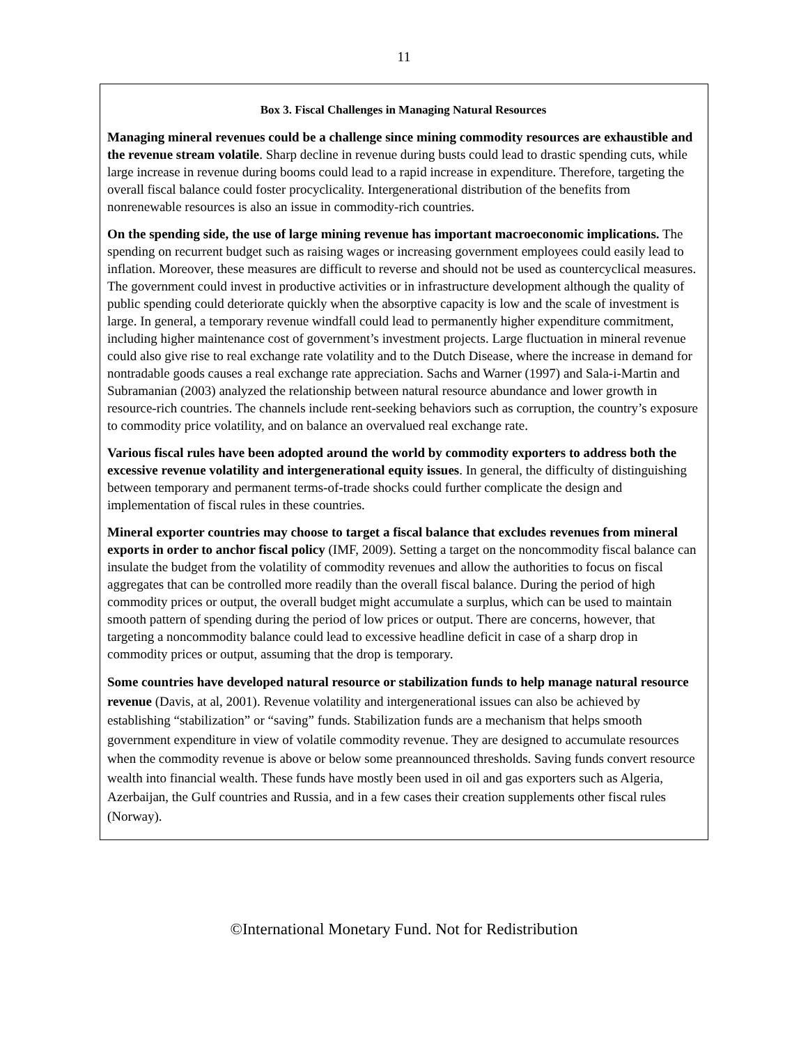11
Box 3. Fiscal Challenges in Managing Natural Resources
Managing mineral revenues could be a challenge since mining commodity resources are exhaustible and the revenue stream volatile. Sharp decline in revenue during busts could lead to drastic spending cuts, while large increase in revenue during booms could lead to a rapid increase in expenditure. Therefore, targeting the overall fiscal balance could foster procyclicality. Intergenerational distribution of the benefits from nonrenewable resources is also an issue in commodity-rich countries.
On the spending side, the use of large mining revenue has important macroeconomic implications. The spending on recurrent budget such as raising wages or increasing government employees could easily lead to inflation. Moreover, these measures are difficult to reverse and should not be used as countercyclical measures. The government could invest in productive activities or in infrastructure development although the quality of public spending could deteriorate quickly when the absorptive capacity is low and the scale of investment is large. In general, a temporary revenue windfall could lead to permanently higher expenditure commitment, including higher maintenance cost of government’s investment projects. Large fluctuation in mineral revenue could also give rise to real exchange rate volatility and to the Dutch Disease, where the increase in demand for nontradable goods causes a real exchange rate appreciation. Sachs and Warner (1997) and Sala-i-Martin and Subramanian (2003) analyzed the relationship between natural resource abundance and lower growth in resource-rich countries. The channels include rent-seeking behaviors such as corruption, the country’s exposure to commodity price volatility, and on balance an overvalued real exchange rate.
Various fiscal rules have been adopted around the world by commodity exporters to address both the excessive revenue volatility and intergenerational equity issues. In general, the difficulty of distinguishing between temporary and permanent terms-of-trade shocks could further complicate the design and implementation of fiscal rules in these countries.
Mineral exporter countries may choose to target a fiscal balance that excludes revenues from mineral exports in order to anchor fiscal policy (IMF, 2009). Setting a target on the noncommodity fiscal balance can insulate the budget from the volatility of commodity revenues and allow the authorities to focus on fiscal aggregates that can be controlled more readily than the overall fiscal balance. During the period of high commodity prices or output, the overall budget might accumulate a surplus, which can be used to maintain smooth pattern of spending during the period of low prices or output. There are concerns, however, that targeting a noncommodity balance could lead to excessive headline deficit in case of a sharp drop in commodity prices or output, assuming that the drop is temporary.
Some countries have developed natural resource or stabilization funds to help manage natural resource revenue (Davis, at al, 2001). Revenue volatility and intergenerational issues can also be achieved by establishing “stabilization” or “saving” funds. Stabilization funds are a mechanism that helps smooth government expenditure in view of volatile commodity revenue. They are designed to accumulate resources when the commodity revenue is above or below some preannounced thresholds. Saving funds convert resource wealth into financial wealth. These funds have mostly been used in oil and gas exporters such as Algeria, Azerbaijan, the Gulf countries and Russia, and in a few cases their creation supplements other fiscal rules (Norway).
©International Monetary Fund. Not for Redistribution